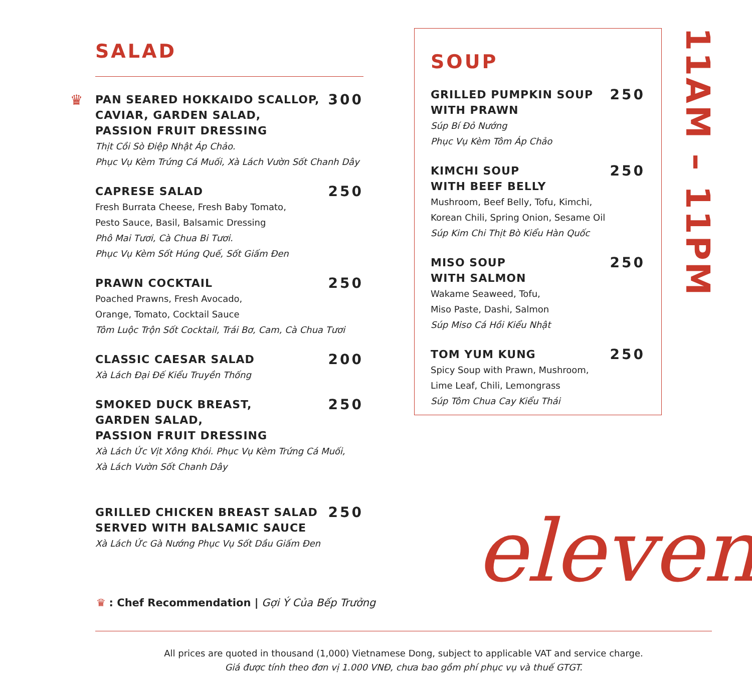SALAD
♛
PAN SEARED HOKKAIDO SCALLOP,
CAVIAR, GARDEN SALAD,
PASSION FRUIT DRESSING 300
Thịt Cồi Sò Điệp Nhật Áp Chảo.
Phục Vụ Kèm Trứng Cá Muối, Xà Lách Vườn Sốt Chanh Dây
CAPRESE SALAD 250
Fresh Burrata Cheese, Fresh Baby Tomato,
Pesto Sauce, Basil, Balsamic Dressing
Phô Mai Tươi, Cà Chua Bi Tươi.
Phục Vụ Kèm Sốt Húng Quế, Sốt Giấm Đen
PRAWN COCKTAIL 250
Poached Prawns, Fresh Avocado,
Orange, Tomato, Cocktail Sauce
Tôm Luộc Trộn Sốt Cocktail, Trái Bơ, Cam, Cà Chua Tươi
CLASSIC CAESAR SALAD 200
Xà Lách Đại Đế Kiểu Truyền Thống
SMOKED DUCK BREAST,
GARDEN SALAD,
PASSION FRUIT DRESSING 250
Xà Lách Ức Vịt Xông Khói. Phục Vụ Kèm Trứng Cá Muối,
Xà Lách Vườn Sốt Chanh Dây
GRILLED CHICKEN BREAST SALAD
SERVED WITH BALSAMIC SAUCE 250
Xà Lách Ức Gà Nướng Phục Vụ Sốt Dầu Giấm Đen
SOUP
GRILLED PUMPKIN SOUP
WITH PRAWN 250
Súp Bí Đỏ Nướng
Phục Vụ Kèm Tôm Áp Chảo
KIMCHI SOUP
WITH BEEF BELLY 250
Mushroom, Beef Belly, Tofu, Kimchi,
Korean Chili, Spring Onion, Sesame Oil
Súp Kim Chi Thịt Bò Kiểu Hàn Quốc
MISO SOUP
WITH SALMON 250
Wakame Seaweed, Tofu,
Miso Paste, Dashi, Salmon
Súp Miso Cá Hồi Kiểu Nhật
TOM YUM KUNG 250
Spicy Soup with Prawn, Mushroom,
Lime Leaf, Chili, Lemongrass
Súp Tôm Chua Cay Kiểu Thái
11AM – 11PM
eleven
♛ : Chef Recommendation | Gợi Ý Của Bếp Trưởng
All prices are quoted in thousand (1,000) Vietnamese Dong, subject to applicable VAT and service charge.
Giá được tính theo đơn vị 1.000 VNĐ, chưa bao gồm phí phục vụ và thuế GTGT.